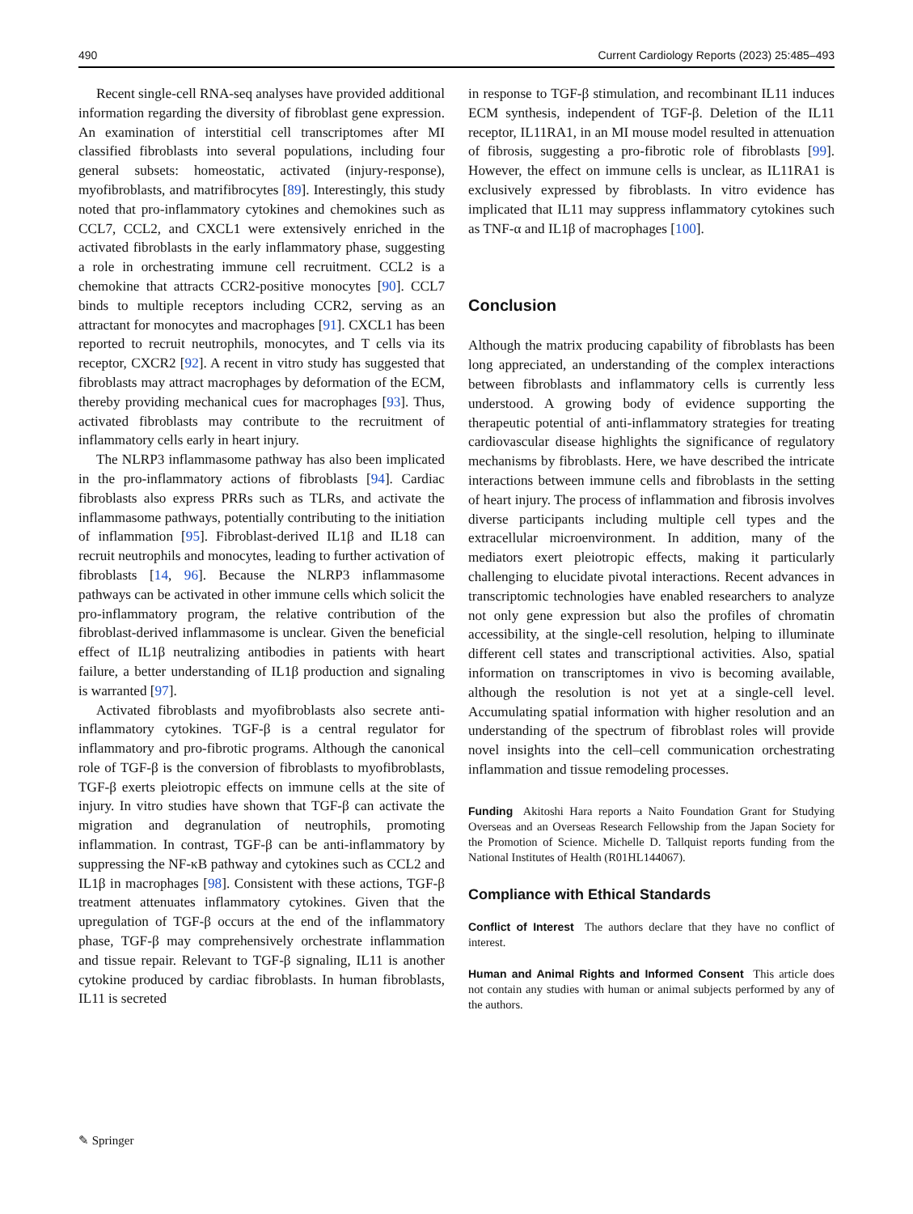490 Current Cardiology Reports (2023) 25:485–493
Recent single-cell RNA-seq analyses have provided additional information regarding the diversity of fibroblast gene expression. An examination of interstitial cell transcriptomes after MI classified fibroblasts into several populations, including four general subsets: homeostatic, activated (injury-response), myofibroblasts, and matrifibrocytes [89]. Interestingly, this study noted that pro-inflammatory cytokines and chemokines such as CCL7, CCL2, and CXCL1 were extensively enriched in the activated fibroblasts in the early inflammatory phase, suggesting a role in orchestrating immune cell recruitment. CCL2 is a chemokine that attracts CCR2-positive monocytes [90]. CCL7 binds to multiple receptors including CCR2, serving as an attractant for monocytes and macrophages [91]. CXCL1 has been reported to recruit neutrophils, monocytes, and T cells via its receptor, CXCR2 [92]. A recent in vitro study has suggested that fibroblasts may attract macrophages by deformation of the ECM, thereby providing mechanical cues for macrophages [93]. Thus, activated fibroblasts may contribute to the recruitment of inflammatory cells early in heart injury.
The NLRP3 inflammasome pathway has also been implicated in the pro-inflammatory actions of fibroblasts [94]. Cardiac fibroblasts also express PRRs such as TLRs, and activate the inflammasome pathways, potentially contributing to the initiation of inflammation [95]. Fibroblast-derived IL1β and IL18 can recruit neutrophils and monocytes, leading to further activation of fibroblasts [14, 96]. Because the NLRP3 inflammasome pathways can be activated in other immune cells which solicit the pro-inflammatory program, the relative contribution of the fibroblast-derived inflammasome is unclear. Given the beneficial effect of IL1β neutralizing antibodies in patients with heart failure, a better understanding of IL1β production and signaling is warranted [97].
Activated fibroblasts and myofibroblasts also secrete anti-inflammatory cytokines. TGF-β is a central regulator for inflammatory and pro-fibrotic programs. Although the canonical role of TGF-β is the conversion of fibroblasts to myofibroblasts, TGF-β exerts pleiotropic effects on immune cells at the site of injury. In vitro studies have shown that TGF-β can activate the migration and degranulation of neutrophils, promoting inflammation. In contrast, TGF-β can be anti-inflammatory by suppressing the NF-κB pathway and cytokines such as CCL2 and IL1β in macrophages [98]. Consistent with these actions, TGF-β treatment attenuates inflammatory cytokines. Given that the upregulation of TGF-β occurs at the end of the inflammatory phase, TGF-β may comprehensively orchestrate inflammation and tissue repair. Relevant to TGF-β signaling, IL11 is another cytokine produced by cardiac fibroblasts. In human fibroblasts, IL11 is secreted
in response to TGF-β stimulation, and recombinant IL11 induces ECM synthesis, independent of TGF-β. Deletion of the IL11 receptor, IL11RA1, in an MI mouse model resulted in attenuation of fibrosis, suggesting a pro-fibrotic role of fibroblasts [99]. However, the effect on immune cells is unclear, as IL11RA1 is exclusively expressed by fibroblasts. In vitro evidence has implicated that IL11 may suppress inflammatory cytokines such as TNF-α and IL1β of macrophages [100].
Conclusion
Although the matrix producing capability of fibroblasts has been long appreciated, an understanding of the complex interactions between fibroblasts and inflammatory cells is currently less understood. A growing body of evidence supporting the therapeutic potential of anti-inflammatory strategies for treating cardiovascular disease highlights the significance of regulatory mechanisms by fibroblasts. Here, we have described the intricate interactions between immune cells and fibroblasts in the setting of heart injury. The process of inflammation and fibrosis involves diverse participants including multiple cell types and the extracellular microenvironment. In addition, many of the mediators exert pleiotropic effects, making it particularly challenging to elucidate pivotal interactions. Recent advances in transcriptomic technologies have enabled researchers to analyze not only gene expression but also the profiles of chromatin accessibility, at the single-cell resolution, helping to illuminate different cell states and transcriptional activities. Also, spatial information on transcriptomes in vivo is becoming available, although the resolution is not yet at a single-cell level. Accumulating spatial information with higher resolution and an understanding of the spectrum of fibroblast roles will provide novel insights into the cell–cell communication orchestrating inflammation and tissue remodeling processes.
Funding Akitoshi Hara reports a Naito Foundation Grant for Studying Overseas and an Overseas Research Fellowship from the Japan Society for the Promotion of Science. Michelle D. Tallquist reports funding from the National Institutes of Health (R01HL144067).
Compliance with Ethical Standards
Conflict of Interest The authors declare that they have no conflict of interest.
Human and Animal Rights and Informed Consent This article does not contain any studies with human or animal subjects performed by any of the authors.
✎ Springer